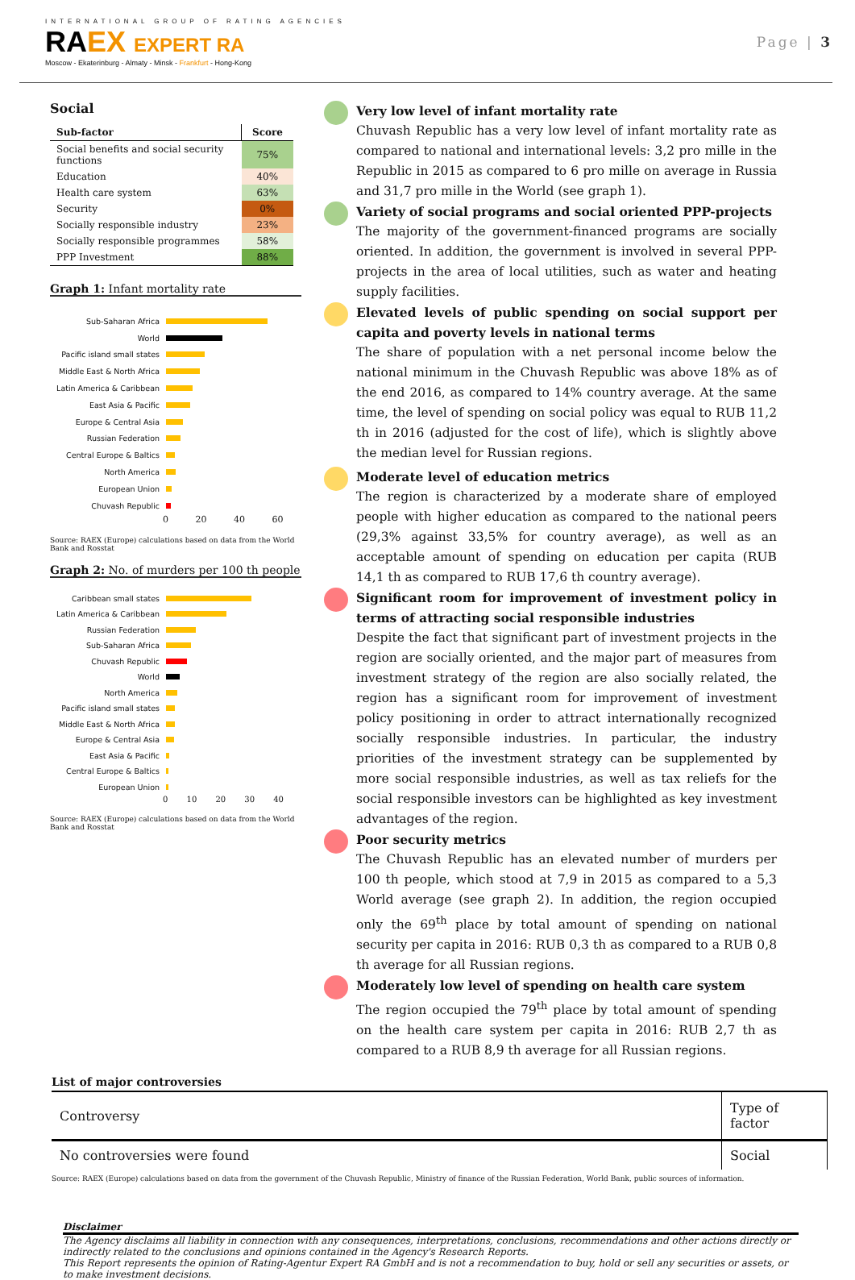INTERNATIONAL GROUP OF RATING AGENCIES
RA EX EXPERT RA
Moscow - Ekaterinburg - Almaty - Minsk - Frankfurt - Hong-Kong
Page | 3
Social
| Sub-factor | Score |
| --- | --- |
| Social benefits and social security functions | 75% |
| Education | 40% |
| Health care system | 63% |
| Security | 0% |
| Socially responsible industry | 23% |
| Socially responsible programmes | 58% |
| PPP Investment | 88% |
Graph 1: Infant mortality rate
Sub-Saharan Africa
World
Pacific island small states
Middle East & North Africa
Latin America & Caribbean
East Asia & Pacific
Europe & Central Asia
Russian Federation
Central Europe & Baltics
North America
European Union
Chuvash Republic
0 20 40 60
Source: RAEX (Europe) calculations based on data from the World Bank and Rosstat
Graph 2: No. of murders per 100 th people
Caribbean small states
Latin America & Caribbean
Russian Federation
Sub-Saharan Africa
Chuvash Republic
World
North America
Pacific island small states
Middle East & North Africa
Europe & Central Asia
East Asia & Pacific
Central Europe & Baltics
European Union
0 10 20 30 40
Source: RAEX (Europe) calculations based on data from the World Bank and Rosstat
Very low level of infant mortality rate
Chuvash Republic has a very low level of infant mortality rate as compared to national and international levels: 3,2 pro mille in the Republic in 2015 as compared to 6 pro mille on average in Russia and 31,7 pro mille in the World (see graph 1).
Variety of social programs and social oriented PPP-projects
The majority of the government-financed programs are socially oriented. In addition, the government is involved in several PPP-projects in the area of local utilities, such as water and heating supply facilities.
Elevated levels of public spending on social support per capita and poverty levels in national terms
The share of population with a net personal income below the national minimum in the Chuvash Republic was above 18% as of the end 2016, as compared to 14% country average. At the same time, the level of spending on social policy was equal to RUB 11,2 th in 2016 (adjusted for the cost of life), which is slightly above the median level for Russian regions.
Moderate level of education metrics
The region is characterized by a moderate share of employed people with higher education as compared to the national peers (29,3% against 33,5% for country average), as well as an acceptable amount of spending on education per capita (RUB 14,1 th as compared to RUB 17,6 th country average).
Significant room for improvement of investment policy in terms of attracting social responsible industries
Despite the fact that significant part of investment projects in the region are socially oriented, and the major part of measures from investment strategy of the region are also socially related, the region has a significant room for improvement of investment policy positioning in order to attract internationally recognized socially responsible industries. In particular, the industry priorities of the investment strategy can be supplemented by more social responsible industries, as well as tax reliefs for the social responsible investors can be highlighted as key investment advantages of the region.
Poor security metrics
The Chuvash Republic has an elevated number of murders per 100 th people, which stood at 7,9 in 2015 as compared to a 5,3 World average (see graph 2). In addition, the region occupied only the 69<sup>th</sup> place by total amount of spending on national security per capita in 2016: RUB 0,3 th as compared to a RUB 0,8 th average for all Russian regions.
Moderately low level of spending on health care system
The region occupied the 79<sup>th</sup> place by total amount of spending on the health care system per capita in 2016: RUB 2,7 th as compared to a RUB 8,9 th average for all Russian regions.
List of major controversies
| Controversy | Type of factor |
| No controversies were found | Social |
Source: RAEX (Europe) calculations based on data from the government of the Chuvash Republic, Ministry of finance of the Russian Federation, World Bank, public sources of information.
Disclaimer
The Agency disclaims all liability in connection with any consequences, interpretations, conclusions, recommendations and other actions directly or indirectly related to the conclusions and opinions contained in the Agency's Research Reports.
This Report represents the opinion of Rating-Agentur Expert RA GmbH and is not a recommendation to buy, hold or sell any securities or assets, or to make investment decisions.